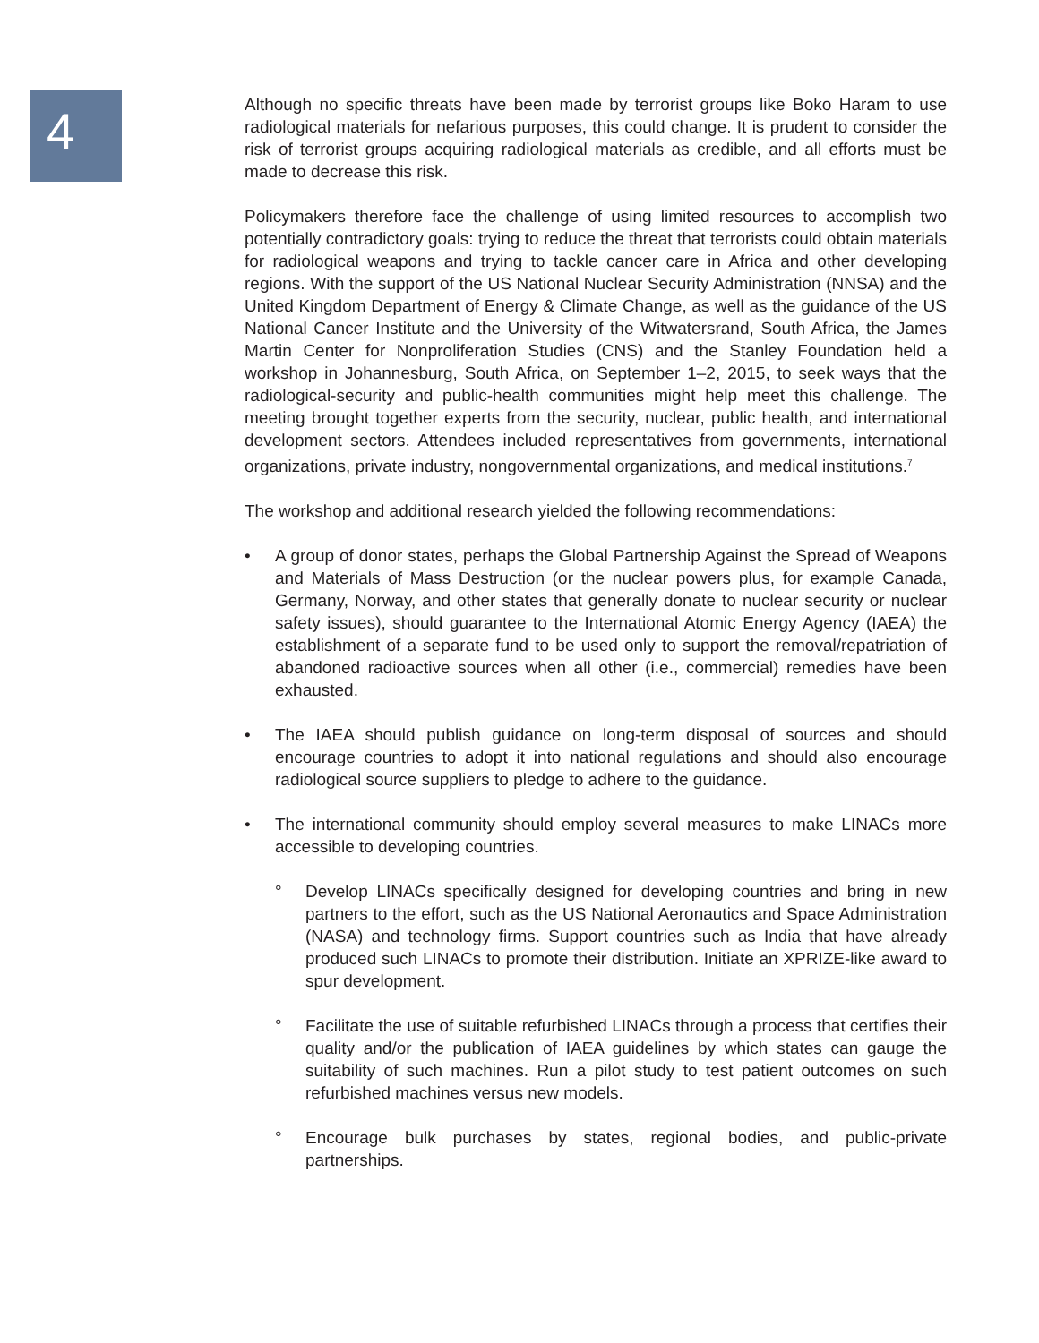4
Although no specific threats have been made by terrorist groups like Boko Haram to use radiological materials for nefarious purposes, this could change. It is prudent to consider the risk of terrorist groups acquiring radiological materials as credible, and all efforts must be made to decrease this risk.
Policymakers therefore face the challenge of using limited resources to accomplish two potentially contradictory goals: trying to reduce the threat that terrorists could obtain materials for radiological weapons and trying to tackle cancer care in Africa and other developing regions. With the support of the US National Nuclear Security Administration (NNSA) and the United Kingdom Department of Energy & Climate Change, as well as the guidance of the US National Cancer Institute and the University of the Witwatersrand, South Africa, the James Martin Center for Nonproliferation Studies (CNS) and the Stanley Foundation held a workshop in Johannesburg, South Africa, on September 1–2, 2015, to seek ways that the radiological-security and public-health communities might help meet this challenge. The meeting brought together experts from the security, nuclear, public health, and international development sectors. Attendees included representatives from governments, international organizations, private industry, nongovernmental organizations, and medical institutions.<sup>7</sup>
The workshop and additional research yielded the following recommendations:
• A group of donor states, perhaps the Global Partnership Against the Spread of Weapons and Materials of Mass Destruction (or the nuclear powers plus, for example Canada, Germany, Norway, and other states that generally donate to nuclear security or nuclear safety issues), should guarantee to the International Atomic Energy Agency (IAEA) the establishment of a separate fund to be used only to support the removal/repatriation of abandoned radioactive sources when all other (i.e., commercial) remedies have been exhausted.
• The IAEA should publish guidance on long-term disposal of sources and should encourage countries to adopt it into national regulations and should also encourage radiological source suppliers to pledge to adhere to the guidance.
• The international community should employ several measures to make LINACs more accessible to developing countries.
° Develop LINACs specifically designed for developing countries and bring in new partners to the effort, such as the US National Aeronautics and Space Administration (NASA) and technology firms. Support countries such as India that have already produced such LINACs to promote their distribution. Initiate an XPRIZE-like award to spur development.
° Facilitate the use of suitable refurbished LINACs through a process that certifies their quality and/or the publication of IAEA guidelines by which states can gauge the suitability of such machines. Run a pilot study to test patient outcomes on such refurbished machines versus new models.
° Encourage bulk purchases by states, regional bodies, and public-private partnerships.